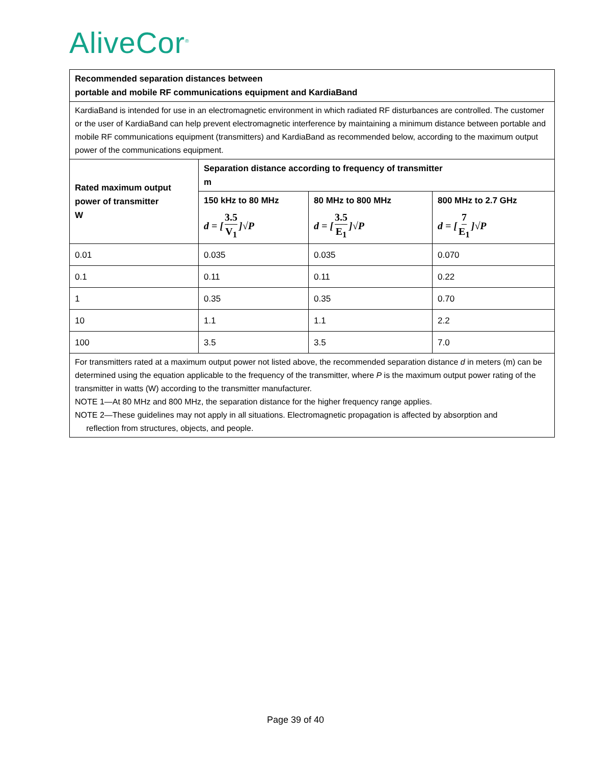AliveCor<sup>®</sup>
| Recommended separation distances between portable and mobile RF communications equipment and KardiaBand | | | |
| --- | --- | --- | --- |
| KardiaBand is intended for use in an electromagnetic environment in which radiated RF disturbances are controlled. The customer or the user of KardiaBand can help prevent electromagnetic interference by maintaining a minimum distance between portable and mobile RF communications equipment (transmitters) and KardiaBand as recommended below, according to the maximum output power of the communications equipment. | | | |
| Rated maximum output power of transmitter W | Separation distance according to frequency of transmitter m | | |
| | 150 kHz to 80 MHz d = [ 3.5 V<sub>1</sub> ]√P | 80 MHz to 800 MHz d = [ 3.5 E<sub>1</sub> ]√P | 800 MHz to 2.7 GHz d = [ 7 E<sub>1</sub> ]√P |
| 0.01 | 0.035 | 0.035 | 0.070 |
| 0.1 | 0.11 | 0.11 | 0.22 |
| 1 | 0.35 | 0.35 | 0.70 |
| 10 | 1.1 | 1.1 | 2.2 |
| 100 | 3.5 | 3.5 | 7.0 |
| For transmitters rated at a maximum output power not listed above, the recommended separation distance d in meters (m) can be determined using the equation applicable to the frequency of the transmitter, where P is the maximum output power rating of the transmitter in watts (W) according to the transmitter manufacturer. NOTE 1—At 80 MHz and 800 MHz, the separation distance for the higher frequency range applies. NOTE 2—These guidelines may not apply in all situations. Electromagnetic propagation is affected by absorption and reflection from structures, objects, and people. | | | |
Page 39 of 40